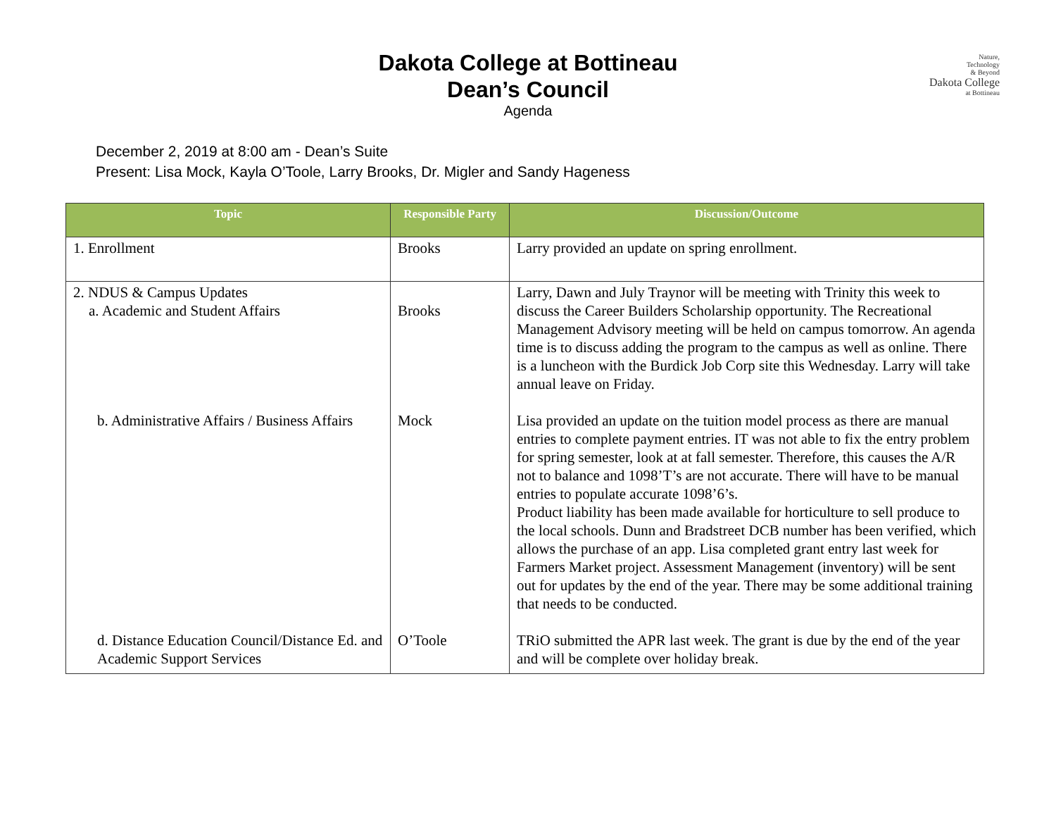Nature,
Technology
& Beyond
Dakota College
at Bottineau
Dakota College at Bottineau
Dean’s Council
Agenda
December 2, 2019 at 8:00 am - Dean’s Suite
Present: Lisa Mock, Kayla O’Toole, Larry Brooks, Dr. Migler and Sandy Hageness
| Topic | Responsible Party | Discussion/Outcome |
| --- | --- | --- |
| 1. Enrollment | Brooks | Larry provided an update on spring enrollment. |
| 2. NDUS & Campus Updates a. Academic and Student Affairs | Brooks | Larry, Dawn and July Traynor will be meeting with Trinity this week to discuss the Career Builders Scholarship opportunity. The Recreational Management Advisory meeting will be held on campus tomorrow. An agenda time is to discuss adding the program to the campus as well as online. There is a luncheon with the Burdick Job Corp site this Wednesday. Larry will take annual leave on Friday. |
| b. Administrative Affairs / Business Affairs | Mock | Lisa provided an update on the tuition model process as there are manual entries to complete payment entries. IT was not able to fix the entry problem for spring semester, look at at fall semester. Therefore, this causes the A/R not to balance and 1098’T’s are not accurate. There will have to be manual entries to populate accurate 1098’6’s. Product liability has been made available for horticulture to sell produce to the local schools. Dunn and Bradstreet DCB number has been verified, which allows the purchase of an app. Lisa completed grant entry last week for Farmers Market project. Assessment Management (inventory) will be sent out for updates by the end of the year. There may be some additional training that needs to be conducted. |
| d. Distance Education Council/Distance Ed. and Academic Support Services | O’Toole | TRiO submitted the APR last week. The grant is due by the end of the year and will be complete over holiday break. |